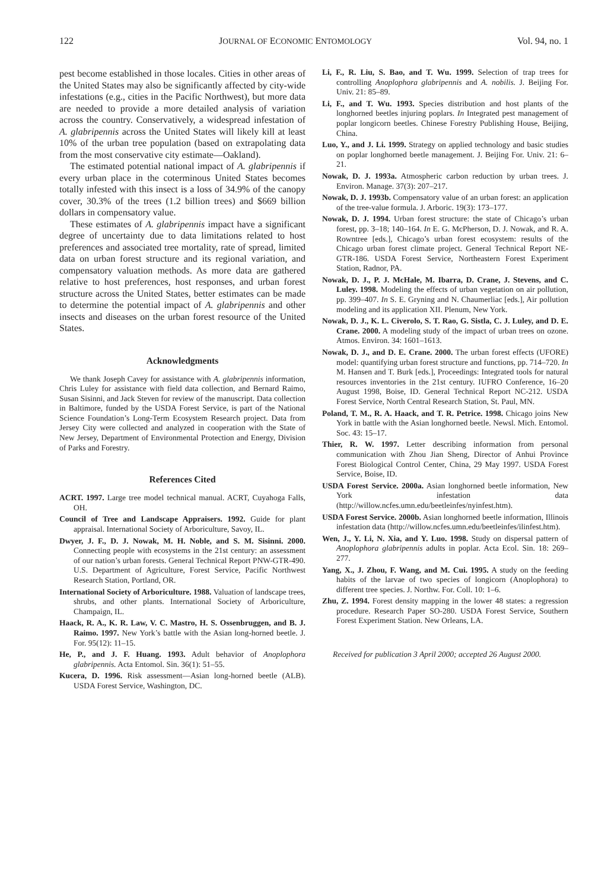122 JOURNAL OF ECONOMIC ENTOMOLOGY Vol. 94, no. 1
pest become established in those locales. Cities in other areas of the United States may also be significantly affected by city-wide infestations (e.g., cities in the Pacific Northwest), but more data are needed to provide a more detailed analysis of variation across the country. Conservatively, a widespread infestation of A. glabripennis across the United States will likely kill at least 10% of the urban tree population (based on extrapolating data from the most conservative city estimate—Oakland).
The estimated potential national impact of A. glabripennis if every urban place in the coterminous United States becomes totally infested with this insect is a loss of 34.9% of the canopy cover, 30.3% of the trees (1.2 billion trees) and $669 billion dollars in compensatory value.
These estimates of A. glabripennis impact have a significant degree of uncertainty due to data limitations related to host preferences and associated tree mortality, rate of spread, limited data on urban forest structure and its regional variation, and compensatory valuation methods. As more data are gathered relative to host preferences, host responses, and urban forest structure across the United States, better estimates can be made to determine the potential impact of A. glabripennis and other insects and diseases on the urban forest resource of the United States.
Acknowledgments
We thank Joseph Cavey for assistance with A. glabripennis information, Chris Luley for assistance with field data collection, and Bernard Raimo, Susan Sisinni, and Jack Steven for review of the manuscript. Data collection in Baltimore, funded by the USDA Forest Service, is part of the National Science Foundation’s Long-Term Ecosystem Research project. Data from Jersey City were collected and analyzed in cooperation with the State of New Jersey, Department of Environmental Protection and Energy, Division of Parks and Forestry.
References Cited
ACRT. 1997. Large tree model technical manual. ACRT, Cuyahoga Falls, OH.
Council of Tree and Landscape Appraisers. 1992. Guide for plant appraisal. International Society of Arboriculture, Savoy, IL.
Dwyer, J. F., D. J. Nowak, M. H. Noble, and S. M. Sisinni. 2000. Connecting people with ecosystems in the 21st century: an assessment of our nation’s urban forests. General Technical Report PNW-GTR-490. U.S. Department of Agriculture, Forest Service, Pacific Northwest Research Station, Portland, OR.
International Society of Arboriculture. 1988. Valuation of landscape trees, shrubs, and other plants. International Society of Arboriculture, Champaign, IL.
Haack, R. A., K. R. Law, V. C. Mastro, H. S. Ossenbruggen, and B. J. Raimo. 1997. New York’s battle with the Asian long-horned beetle. J. For. 95(12): 11–15.
He, P., and J. F. Huang. 1993. Adult behavior of Anoplophora glabripennis. Acta Entomol. Sin. 36(1): 51–55.
Kucera, D. 1996. Risk assessment—Asian long-horned beetle (ALB). USDA Forest Service, Washington, DC.
Li, F., R. Liu, S. Bao, and T. Wu. 1999. Selection of trap trees for controlling Anoplophora glabripennis and A. nobilis. J. Beijing For. Univ. 21: 85–89.
Li, F., and T. Wu. 1993. Species distribution and host plants of the longhorned beetles injuring poplars. In Integrated pest management of poplar longicorn beetles. Chinese Forestry Publishing House, Beijing, China.
Luo, Y., and J. Li. 1999. Strategy on applied technology and basic studies on poplar longhorned beetle management. J. Beijing For. Univ. 21: 6–21.
Nowak, D. J. 1993a. Atmospheric carbon reduction by urban trees. J. Environ. Manage. 37(3): 207–217.
Nowak, D. J. 1993b. Compensatory value of an urban forest: an application of the tree-value formula. J. Arboric. 19(3): 173–177.
Nowak, D. J. 1994. Urban forest structure: the state of Chicago’s urban forest, pp. 3–18; 140–164. In E. G. McPherson, D. J. Nowak, and R. A. Rowntree [eds.], Chicago’s urban forest ecosystem: results of the Chicago urban forest climate project. General Technical Report NE-GTR-186. USDA Forest Service, Northeastern Forest Experiment Station, Radnor, PA.
Nowak, D. J., P. J. McHale, M. Ibarra, D. Crane, J. Stevens, and C. Luley. 1998. Modeling the effects of urban vegetation on air pollution, pp. 399–407. In S. E. Gryning and N. Chaumerliac [eds.], Air pollution modeling and its application XII. Plenum, New York.
Nowak, D. J., K. L. Civerolo, S. T. Rao, G. Sistla, C. J. Luley, and D. E. Crane. 2000. A modeling study of the impact of urban trees on ozone. Atmos. Environ. 34: 1601–1613.
Nowak, D. J., and D. E. Crane. 2000. The urban forest effects (UFORE) model: quantifying urban forest structure and functions, pp. 714–720. In M. Hansen and T. Burk [eds.], Proceedings: Integrated tools for natural resources inventories in the 21st century. IUFRO Conference, 16–20 August 1998, Boise, ID. General Technical Report NC-212. USDA Forest Service, North Central Research Station, St. Paul, MN.
Poland, T. M., R. A. Haack, and T. R. Petrice. 1998. Chicago joins New York in battle with the Asian longhorned beetle. Newsl. Mich. Entomol. Soc. 43: 15–17.
Thier, R. W. 1997. Letter describing information from personal communication with Zhou Jian Sheng, Director of Anhui Province Forest Biological Control Center, China, 29 May 1997. USDA Forest Service, Boise, ID.
USDA Forest Service. 2000a. Asian longhorned beetle information, New York infestation data (http://willow.ncfes.umn.edu/beetleinfes/nyinfest.htm).
USDA Forest Service. 2000b. Asian longhorned beetle information, Illinois infestation data (http://willow.ncfes.umn.edu/beetleinfes/ilinfest.htm).
Wen, J., Y. Li, N. Xia, and Y. Luo. 1998. Study on dispersal pattern of Anoplophora glabripennis adults in poplar. Acta Ecol. Sin. 18: 269–277.
Yang, X., J. Zhou, F. Wang, and M. Cui. 1995. A study on the feeding habits of the larvae of two species of longicorn (Anoplophora) to different tree species. J. Northw. For. Coll. 10: 1–6.
Zhu, Z. 1994. Forest density mapping in the lower 48 states: a regression procedure. Research Paper SO-280. USDA Forest Service, Southern Forest Experiment Station. New Orleans, LA.
Received for publication 3 April 2000; accepted 26 August 2000.